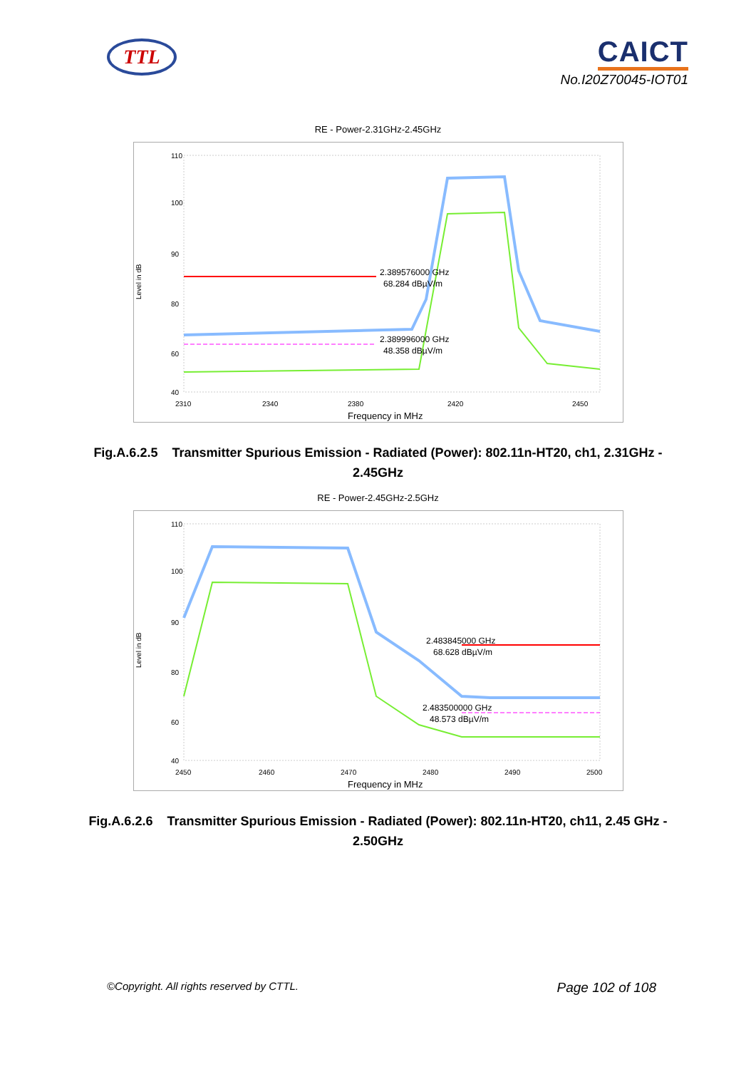TTL
CAICT
No.I20Z70045-IOT01
RE - Power-2.31GHz-2.45GHz
Level in dB
110
100
90
80
60
40
2310
2340
2380
2420
2450
Frequency in MHz
2.389576000 GHz
68.284 dBµV/m
2.389996000 GHz
48.358 dBµV/m
Fig.A.6.2.5 Transmitter Spurious Emission - Radiated (Power): 802.11n-HT20, ch1, 2.31GHz - 2.45GHz
RE - Power-2.45GHz-2.5GHz
Level in dB
110
100
90
80
60
40
2450
2460
2470
2480
2490
2500
Frequency in MHz
2.483845000 GHz
68.628 dBµV/m
2.483500000 GHz
48.573 dBµV/m
Fig.A.6.2.6 Transmitter Spurious Emission - Radiated (Power): 802.11n-HT20, ch11, 2.45 GHz - 2.50GHz
©Copyright. All rights reserved by CTTL. Page 102 of 108